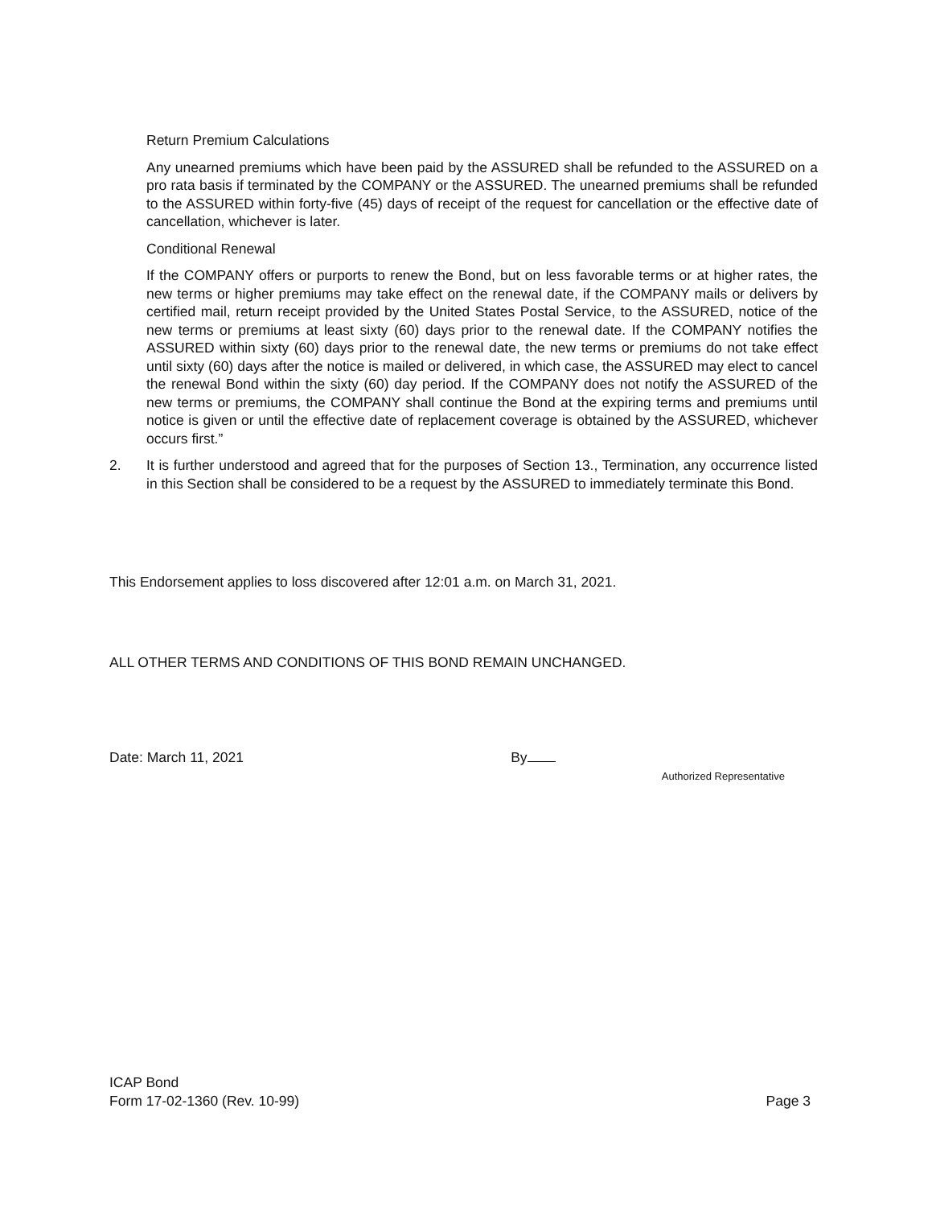Return Premium Calculations
Any unearned premiums which have been paid by the ASSURED shall be refunded to the ASSURED on a pro rata basis if terminated by the COMPANY or the ASSURED. The unearned premiums shall be refunded to the ASSURED within forty-five (45) days of receipt of the request for cancellation or the effective date of cancellation, whichever is later.
Conditional Renewal
If the COMPANY offers or purports to renew the Bond, but on less favorable terms or at higher rates, the new terms or higher premiums may take effect on the renewal date, if the COMPANY mails or delivers by certified mail, return receipt provided by the United States Postal Service, to the ASSURED, notice of the new terms or premiums at least sixty (60) days prior to the renewal date. If the COMPANY notifies the ASSURED within sixty (60) days prior to the renewal date, the new terms or premiums do not take effect until sixty (60) days after the notice is mailed or delivered, in which case, the ASSURED may elect to cancel the renewal Bond within the sixty (60) day period. If the COMPANY does not notify the ASSURED of the new terms or premiums, the COMPANY shall continue the Bond at the expiring terms and premiums until notice is given or until the effective date of replacement coverage is obtained by the ASSURED, whichever occurs first.”
2. It is further understood and agreed that for the purposes of Section 13., Termination, any occurrence listed in this Section shall be considered to be a request by the ASSURED to immediately terminate this Bond.
This Endorsement applies to loss discovered after 12:01 a.m. on March 31, 2021.
ALL OTHER TERMS AND CONDITIONS OF THIS BOND REMAIN UNCHANGED.
Date: March 11, 2021 By Authorized Representative
ICAP Bond
Form 17-02-1360 (Rev. 10-99) Page 3